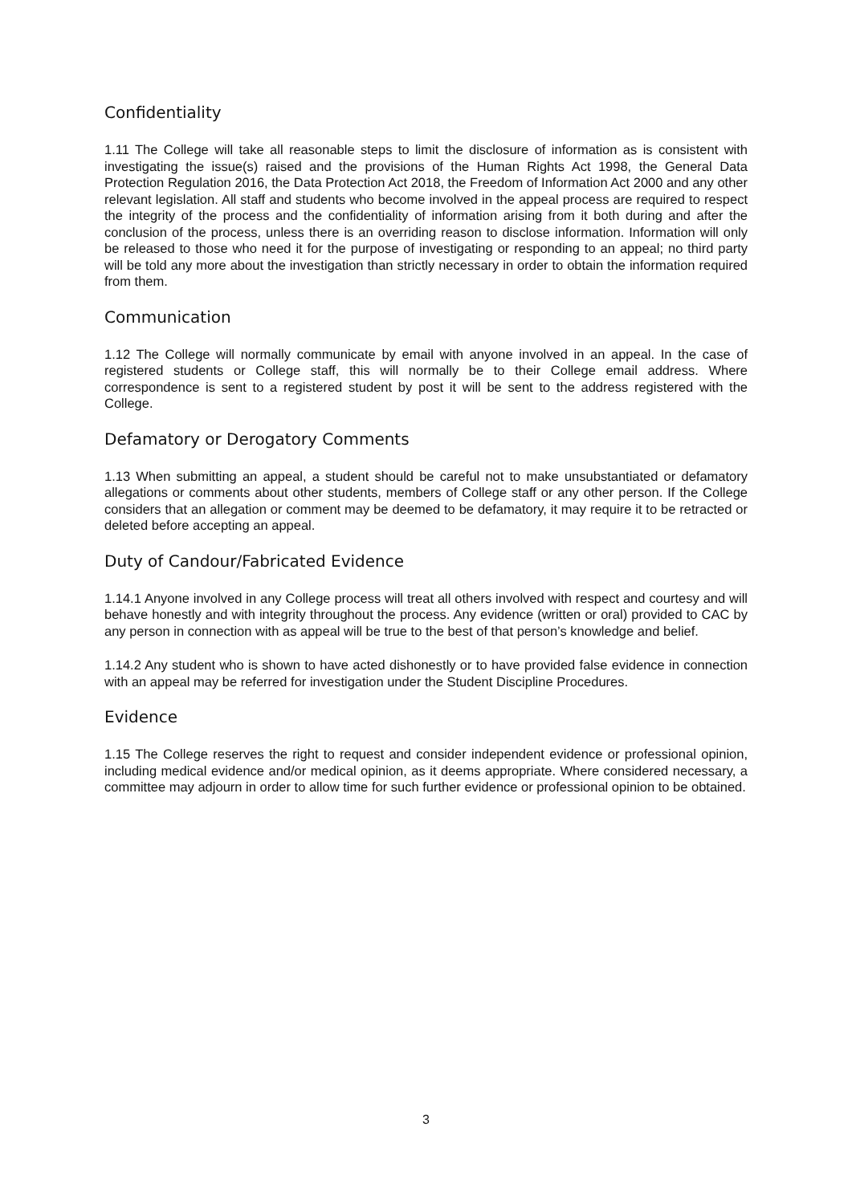Confidentiality
1.11 The College will take all reasonable steps to limit the disclosure of information as is consistent with investigating the issue(s) raised and the provisions of the Human Rights Act 1998, the General Data Protection Regulation 2016, the Data Protection Act 2018, the Freedom of Information Act 2000 and any other relevant legislation. All staff and students who become involved in the appeal process are required to respect the integrity of the process and the confidentiality of information arising from it both during and after the conclusion of the process, unless there is an overriding reason to disclose information. Information will only be released to those who need it for the purpose of investigating or responding to an appeal; no third party will be told any more about the investigation than strictly necessary in order to obtain the information required from them.
Communication
1.12 The College will normally communicate by email with anyone involved in an appeal. In the case of registered students or College staff, this will normally be to their College email address. Where correspondence is sent to a registered student by post it will be sent to the address registered with the College.
Defamatory or Derogatory Comments
1.13 When submitting an appeal, a student should be careful not to make unsubstantiated or defamatory allegations or comments about other students, members of College staff or any other person. If the College considers that an allegation or comment may be deemed to be defamatory, it may require it to be retracted or deleted before accepting an appeal.
Duty of Candour/Fabricated Evidence
1.14.1 Anyone involved in any College process will treat all others involved with respect and courtesy and will behave honestly and with integrity throughout the process. Any evidence (written or oral) provided to CAC by any person in connection with as appeal will be true to the best of that person’s knowledge and belief.
1.14.2 Any student who is shown to have acted dishonestly or to have provided false evidence in connection with an appeal may be referred for investigation under the Student Discipline Procedures.
Evidence
1.15 The College reserves the right to request and consider independent evidence or professional opinion, including medical evidence and/or medical opinion, as it deems appropriate. Where considered necessary, a committee may adjourn in order to allow time for such further evidence or professional opinion to be obtained.
3